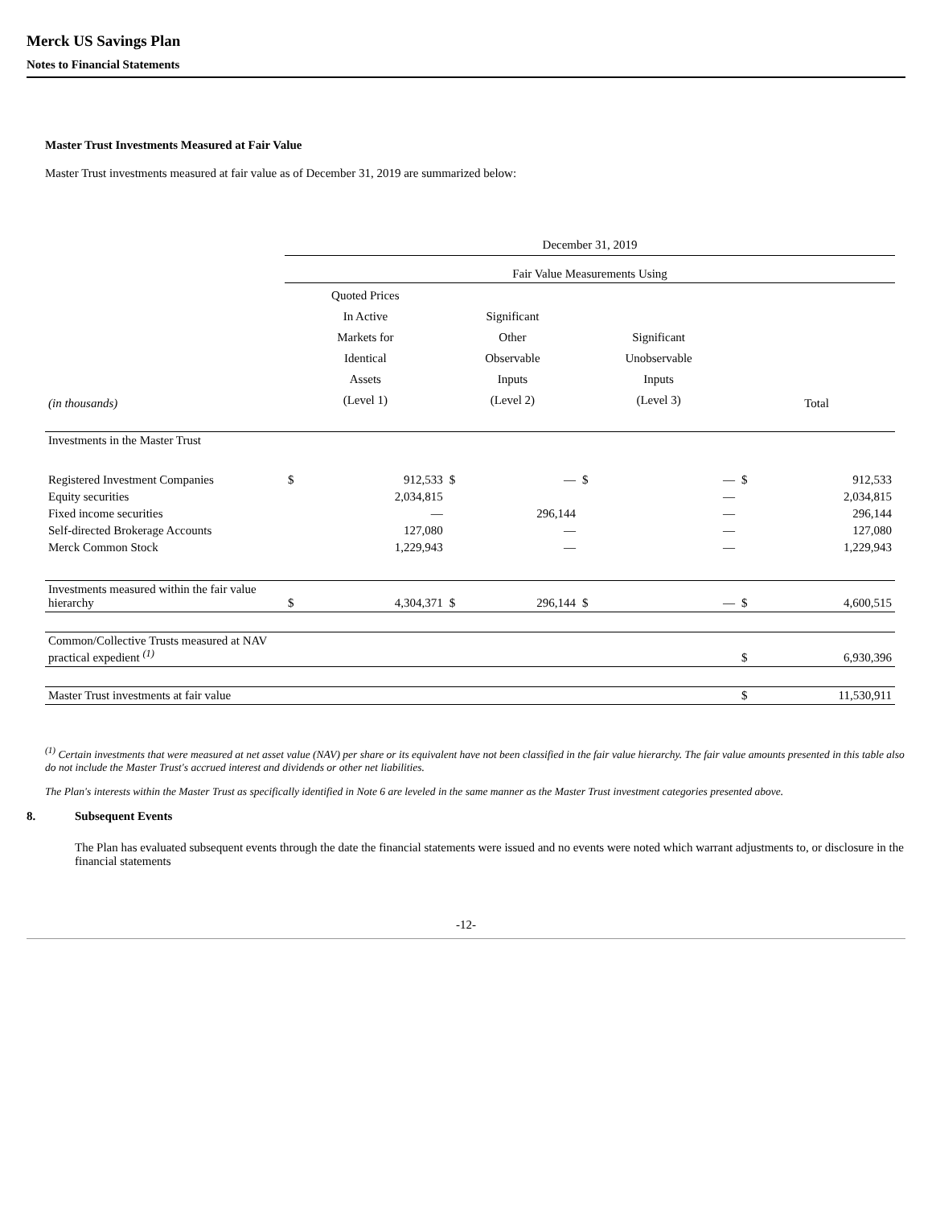Merck US Savings Plan
Notes to Financial Statements
Master Trust Investments Measured at Fair Value
Master Trust investments measured at fair value as of December 31, 2019 are summarized below:
| | December 31, 2019 | | | | | | | |
| | Fair Value Measurements Using | | | | | | | |
| (in thousands) | Quoted Prices In Active Markets for Identical Assets (Level 1) | | Significant Other Observable Inputs (Level 2) | | Significant Unobservable Inputs (Level 3) | | Total | |
| Investments in the Master Trust | | | | | | | | |
| Registered Investment Companies | $ | 912,533 | $ | — | $ | — | $ | 912,533 |
| Equity securities | | 2,034,815 | | | | — | | 2,034,815 |
| Fixed income securities | | — | | 296,144 | | — | | 296,144 |
| Self-directed Brokerage Accounts | | 127,080 | | — | | — | | 127,080 |
| Merck Common Stock | | 1,229,943 | | — | | — | | 1,229,943 |
| Investments measured within the fair value hierarchy | $ | 4,304,371 | $ | 296,144 | $ | — | $ | 4,600,515 |
| Common/Collective Trusts measured at NAV practical expedient <sup>(1)</sup> | | | | | | | $ | 6,930,396 |
| Master Trust investments at fair value | | | | | | | $ | 11,530,911 |
<sup>(1)</sup> Certain investments that were measured at net asset value (NAV) per share or its equivalent have not been classified in the fair value hierarchy. The fair value amounts presented in this table also do not include the Master Trust's accrued interest and dividends or other net liabilities.
The Plan's interests within the Master Trust as specifically identified in Note 6 are leveled in the same manner as the Master Trust investment categories presented above.
8. Subsequent Events
The Plan has evaluated subsequent events through the date the financial statements were issued and no events were noted which warrant adjustments to, or disclosure in the financial statements
-12-